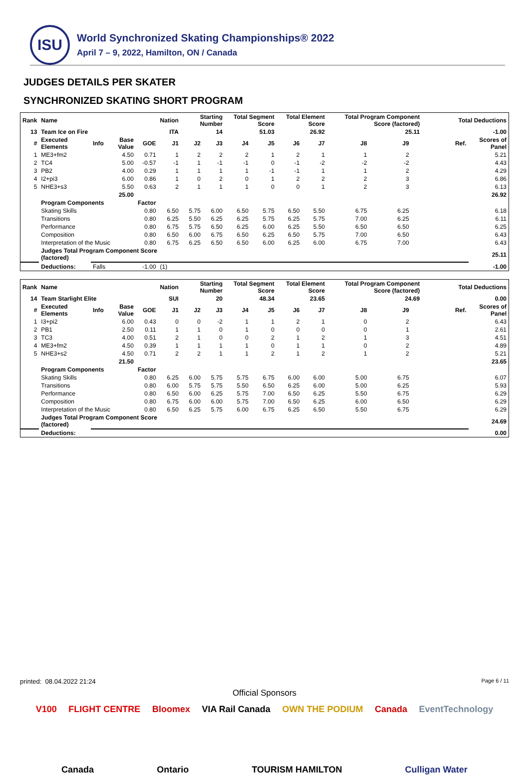ISU
World Synchronized Skating Championships® 2022
April 7 – 9, 2022, Hamilton, ON / Canada
JUDGES DETAILS PER SKATER
SYNCHRONIZED SKATING SHORT PROGRAM
| Rank | Name | | | | Nation | Starting Number | | Total Segment Score | | Total Element Score | | Total Program Component Score (factored) | | | Total Deductions | |
| --- | --- | --- | --- | --- | --- | --- | --- | --- | --- | --- | --- | --- | --- | --- | --- | --- |
| 13 | Team Ice on Fire | | | | ITA | 14 | | 51.03 | | 26.92 | | 25.11 | | | -1.00 | |
| # | Executed Elements | Info | Base Value | GOE | J1 | J2 | J3 | J4 | J5 | J6 | J7 | J8 | J9 | | Ref. | Scores of Panel |
| 1 | ME3+fm2 | | 4.50 | 0.71 | 1 | 2 | 2 | 2 | 1 | 2 | 1 | 1 | 2 | | | 5.21 |
| 2 | TC4 | | 5.00 | -0.57 | -1 | 1 | -1 | -1 | 0 | -1 | -2 | -2 | -2 | | | 4.43 |
| 3 | PB2 | | 4.00 | 0.29 | 1 | 1 | 1 | 1 | -1 | -1 | 1 | 1 | 2 | | | 4.29 |
| 4 | I2+pi3 | | 6.00 | 0.86 | 1 | 0 | 2 | 0 | 1 | 2 | 2 | 2 | 3 | | | 6.86 |
| 5 | NHE3+s3 | | 5.50 | 0.63 | 2 | 1 | 1 | 1 | 0 | 0 | 1 | 2 | 3 | | | 6.13 |
| | | | 25.00 | | | | | | | | | | | | | 26.92 |
| | Program Components | | | Factor | | | | | | | | | | | | |
| | Skating Skills | | | 0.80 | 6.50 | 5.75 | 6.00 | 6.50 | 5.75 | 6.50 | 5.50 | 6.75 | 6.25 | | | 6.18 |
| | Transitions | | | 0.80 | 6.25 | 5.50 | 6.25 | 6.25 | 5.75 | 6.25 | 5.75 | 7.00 | 6.25 | | | 6.11 |
| | Performance | | | 0.80 | 6.75 | 5.75 | 6.50 | 6.25 | 6.00 | 6.25 | 5.50 | 6.50 | 6.50 | | | 6.25 |
| | Composition | | | 0.80 | 6.50 | 6.00 | 6.75 | 6.50 | 6.25 | 6.50 | 5.75 | 7.00 | 6.50 | | | 6.43 |
| | Interpretation of the Music | | | 0.80 | 6.75 | 6.25 | 6.50 | 6.50 | 6.00 | 6.25 | 6.00 | 6.75 | 7.00 | | | 6.43 |
| | Judges Total Program Component Score (factored) | | | | | | | | | | | | | | | 25.11 |
| | Deductions: | Falls | | -1.00 | (1) | | | | | | | | | | | -1.00 |
| Rank | Name | | | | Nation | Starting Number | | Total Segment Score | | Total Element Score | | Total Program Component Score (factored) | | | Total Deductions | |
| --- | --- | --- | --- | --- | --- | --- | --- | --- | --- | --- | --- | --- | --- | --- | --- | --- |
| 14 | Team Starlight Elite | | | | SUI | 20 | | 48.34 | | 23.65 | | 24.69 | | | 0.00 | |
| # | Executed Elements | Info | Base Value | GOE | J1 | J2 | J3 | J4 | J5 | J6 | J7 | J8 | J9 | | Ref. | Scores of Panel |
| 1 | I3+pi2 | | 6.00 | 0.43 | 0 | 0 | -2 | 1 | 1 | 2 | 1 | 0 | 2 | | | 6.43 |
| 2 | PB1 | | 2.50 | 0.11 | 1 | 1 | 0 | 1 | 0 | 0 | 0 | 0 | 1 | | | 2.61 |
| 3 | TC3 | | 4.00 | 0.51 | 2 | 1 | 0 | 0 | 2 | 1 | 2 | 1 | 3 | | | 4.51 |
| 4 | ME3+fm2 | | 4.50 | 0.39 | 1 | 1 | 1 | 1 | 0 | 1 | 1 | 0 | 2 | | | 4.89 |
| 5 | NHE3+s2 | | 4.50 | 0.71 | 2 | 2 | 1 | 1 | 2 | 1 | 2 | 1 | 2 | | | 5.21 |
| | | | 21.50 | | | | | | | | | | | | | 23.65 |
| | Program Components | | | Factor | | | | | | | | | | | | |
| | Skating Skills | | | 0.80 | 6.25 | 6.00 | 5.75 | 5.75 | 6.75 | 6.00 | 6.00 | 5.00 | 6.75 | | | 6.07 |
| | Transitions | | | 0.80 | 6.00 | 5.75 | 5.75 | 5.50 | 6.50 | 6.25 | 6.00 | 5.00 | 6.25 | | | 5.93 |
| | Performance | | | 0.80 | 6.50 | 6.00 | 6.25 | 5.75 | 7.00 | 6.50 | 6.25 | 5.50 | 6.75 | | | 6.29 |
| | Composition | | | 0.80 | 6.75 | 6.00 | 6.00 | 5.75 | 7.00 | 6.50 | 6.25 | 6.00 | 6.50 | | | 6.29 |
| | Interpretation of the Music | | | 0.80 | 6.50 | 6.25 | 5.75 | 6.00 | 6.75 | 6.25 | 6.50 | 5.50 | 6.75 | | | 6.29 |
| | Judges Total Program Component Score (factored) | | | | | | | | | | | | | | | 24.69 |
| | Deductions: | | | | | | | | | | | | | | | 0.00 |
printed: 08.04.2022 21:24 Page 6 / 11
Official Sponsors
V100 FLIGHT CENTRE Bloomex VIA Rail Canada OWN THE PODIUM Canada EventTechnology Canada Ontario TOURISM HAMILTON Culligan Water